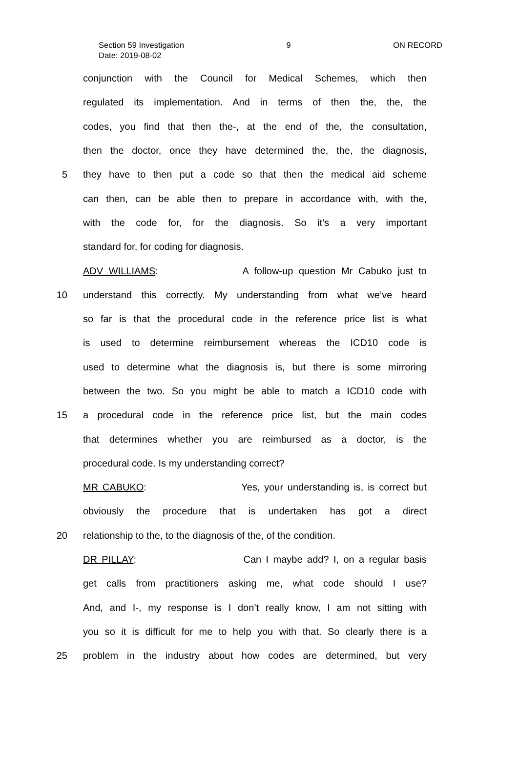Section 59 Investigation 9 ON RECORD
Date: 2019-08-02
conjunction with the Council for Medical Schemes, which then
regulated its implementation. And in terms of then the, the, the
codes, you find that then the-, at the end of the, the consultation,
then the doctor, once they have determined the, the, the diagnosis,
5 they have to then put a code so that then the medical aid scheme
can then, can be able then to prepare in accordance with, with the,
with the code for, for the diagnosis. So it’s a very important
standard for, for coding for diagnosis.
ADV WILLIAMS: A follow-up question Mr Cabuko just to
10 understand this correctly. My understanding from what we’ve heard
so far is that the procedural code in the reference price list is what
is used to determine reimbursement whereas the ICD10 code is
used to determine what the diagnosis is, but there is some mirroring
between the two. So you might be able to match a ICD10 code with
15 a procedural code in the reference price list, but the main codes
that determines whether you are reimbursed as a doctor, is the
procedural code. Is my understanding correct?
MR CABUKO: Yes, your understanding is, is correct but
obviously the procedure that is undertaken has got a direct
20 relationship to the, to the diagnosis of the, of the condition.
DR PILLAY: Can I maybe add? I, on a regular basis
get calls from practitioners asking me, what code should I use?
And, and I-, my response is I don’t really know, I am not sitting with
you so it is difficult for me to help you with that. So clearly there is a
25 problem in the industry about how codes are determined, but very